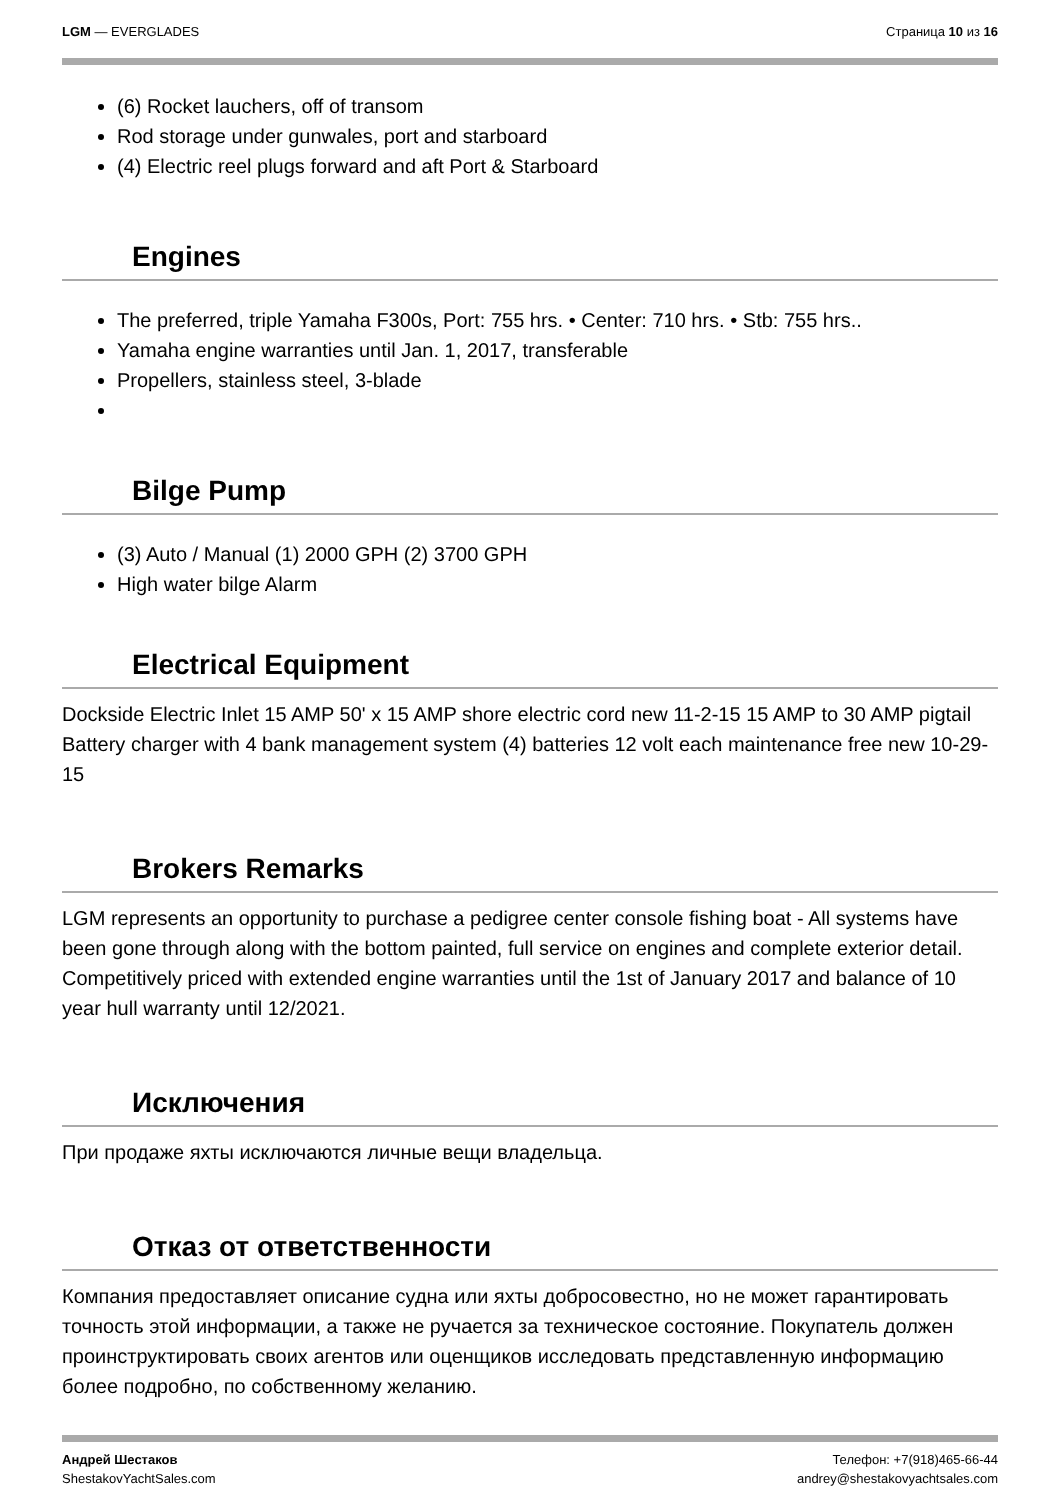LGM — EVERGLADES Страница 10 из 16
(6) Rocket lauchers, off of transom
Rod storage under gunwales, port and starboard
(4) Electric reel plugs forward and aft Port & Starboard
Engines
The preferred, triple Yamaha F300s, Port: 755 hrs. • Center: 710 hrs. • Stb: 755 hrs..
Yamaha engine warranties until Jan. 1, 2017, transferable
Propellers, stainless steel, 3-blade
Bilge Pump
(3) Auto / Manual (1) 2000 GPH (2) 3700 GPH
High water bilge Alarm
Electrical Equipment
Dockside Electric Inlet 15 AMP 50' x 15 AMP shore electric cord new 11-2-15 15 AMP to 30 AMP pigtail Battery charger with 4 bank management system (4) batteries 12 volt each maintenance free new 10-29-15
Brokers Remarks
LGM represents an opportunity to purchase a pedigree center console fishing boat - All systems have been gone through along with the bottom painted, full service on engines and complete exterior detail. Competitively priced with extended engine warranties until the 1st of January 2017 and balance of 10 year hull warranty until 12/2021.
Исключения
При продаже яхты исключаются личные вещи владельца.
Отказ от ответственности
Компания предоставляет описание судна или яхты добросовестно, но не может гарантировать точность этой информации, а также не ручается за техническое состояние. Покупатель должен проинструктировать своих агентов или оценщиков исследовать представленную информацию более подробно, по собственному желанию.
Андрей Шестаков
ShestakovYachtSales.com
Телефон: +7(918)465-66-44
andrey@shestakovyachtsales.com